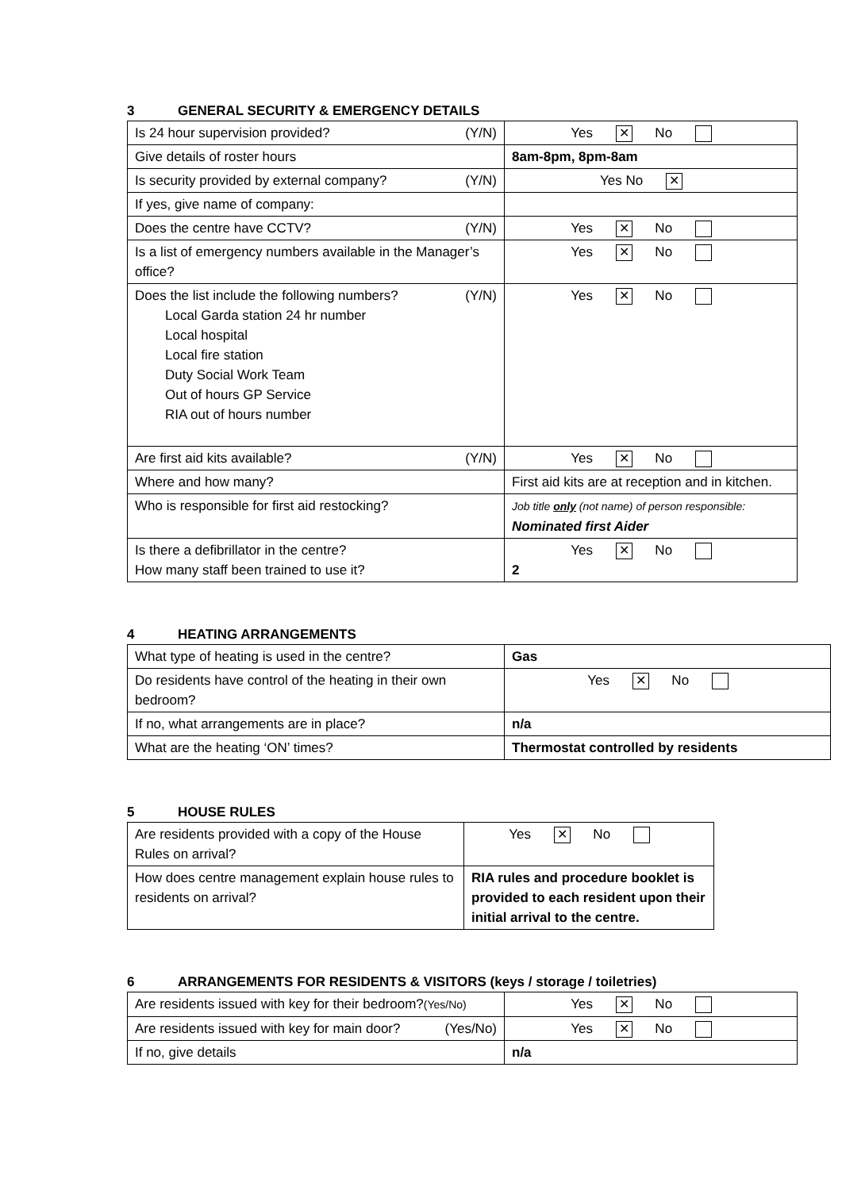3 GENERAL SECURITY & EMERGENCY DETAILS
| Is 24 hour supervision provided? (Y/N) | Yes ✕ No |
| Give details of roster hours | 8am-8pm, 8pm-8am |
| Is security provided by external company? (Y/N) | Yes No ✕ |
| If yes, give name of company: | |
| Does the centre have CCTV? (Y/N) | Yes ✕ No |
| Is a list of emergency numbers available in the Manager’s office? | Yes ✕ No |
| Does the list include the following numbers? (Y/N) Local Garda station 24 hr number Local hospital Local fire station Duty Social Work Team Out of hours GP Service RIA out of hours number | Yes ✕ No |
| Are first aid kits available? (Y/N) | Yes ✕ No |
| Where and how many? | First aid kits are at reception and in kitchen. |
| Who is responsible for first aid restocking? | Job title only (not name) of person responsible: Nominated first Aider |
| Is there a defibrillator in the centre? How many staff been trained to use it? | Yes ✕ No 2 |
4 HEATING ARRANGEMENTS
| What type of heating is used in the centre? | Gas |
| Do residents have control of the heating in their own bedroom? | Yes ✕ No |
| If no, what arrangements are in place? | n/a |
| What are the heating ‘ON’ times? | Thermostat controlled by residents |
5 HOUSE RULES
| Are residents provided with a copy of the House Rules on arrival? | Yes ✕ No |
| How does centre management explain house rules to residents on arrival? | RIA rules and procedure booklet is provided to each resident upon their initial arrival to the centre. |
6 ARRANGEMENTS FOR RESIDENTS & VISITORS (keys / storage / toiletries)
| Are residents issued with key for their bedroom? (Yes/No) | Yes ✕ No |
| Are residents issued with key for main door? (Yes/No) | Yes ✕ No |
| If no, give details | n/a |